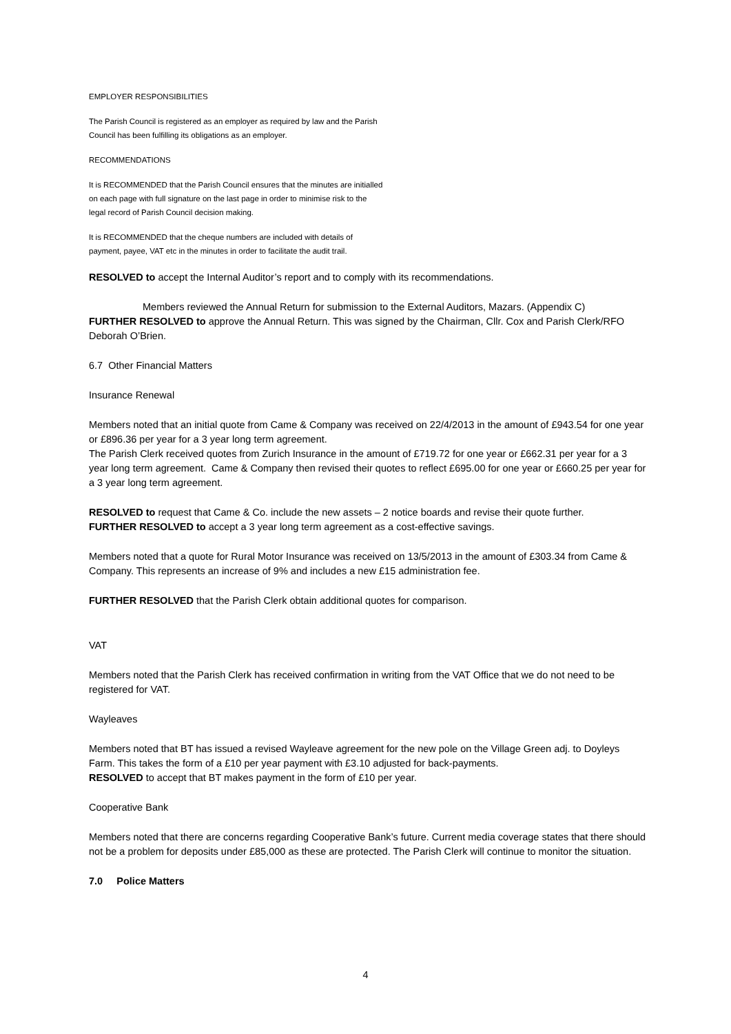EMPLOYER RESPONSIBILITIES
The Parish Council is registered as an employer as required by law and the Parish
Council has been fulfilling its obligations as an employer.
RECOMMENDATIONS
It is RECOMMENDED that the Parish Council ensures that the minutes are initialled
on each page with full signature on the last page in order to minimise risk to the
legal record of Parish Council decision making.
It is RECOMMENDED that the cheque numbers are included with details of
payment, payee, VAT etc in the minutes in order to facilitate the audit trail.
RESOLVED to accept the Internal Auditor’s report and to comply with its recommendations.
Members reviewed the Annual Return for submission to the External Auditors, Mazars. (Appendix C)
FURTHER RESOLVED to approve the Annual Return. This was signed by the Chairman, Cllr. Cox and Parish Clerk/RFO Deborah O’Brien.
6.7 Other Financial Matters
Insurance Renewal
Members noted that an initial quote from Came & Company was received on 22/4/2013 in the amount of £943.54 for one year or £896.36 per year for a 3 year long term agreement.
The Parish Clerk received quotes from Zurich Insurance in the amount of £719.72 for one year or £662.31 per year for a 3 year long term agreement. Came & Company then revised their quotes to reflect £695.00 for one year or £660.25 per year for a 3 year long term agreement.
RESOLVED to request that Came & Co. include the new assets – 2 notice boards and revise their quote further.
FURTHER RESOLVED to accept a 3 year long term agreement as a cost-effective savings.
Members noted that a quote for Rural Motor Insurance was received on 13/5/2013 in the amount of £303.34 from Came & Company. This represents an increase of 9% and includes a new £15 administration fee.
FURTHER RESOLVED that the Parish Clerk obtain additional quotes for comparison.
VAT
Members noted that the Parish Clerk has received confirmation in writing from the VAT Office that we do not need to be registered for VAT.
Wayleaves
Members noted that BT has issued a revised Wayleave agreement for the new pole on the Village Green adj. to Doyleys Farm. This takes the form of a £10 per year payment with £3.10 adjusted for back-payments.
RESOLVED to accept that BT makes payment in the form of £10 per year.
Cooperative Bank
Members noted that there are concerns regarding Cooperative Bank’s future. Current media coverage states that there should not be a problem for deposits under £85,000 as these are protected. The Parish Clerk will continue to monitor the situation.
7.0 Police Matters
4